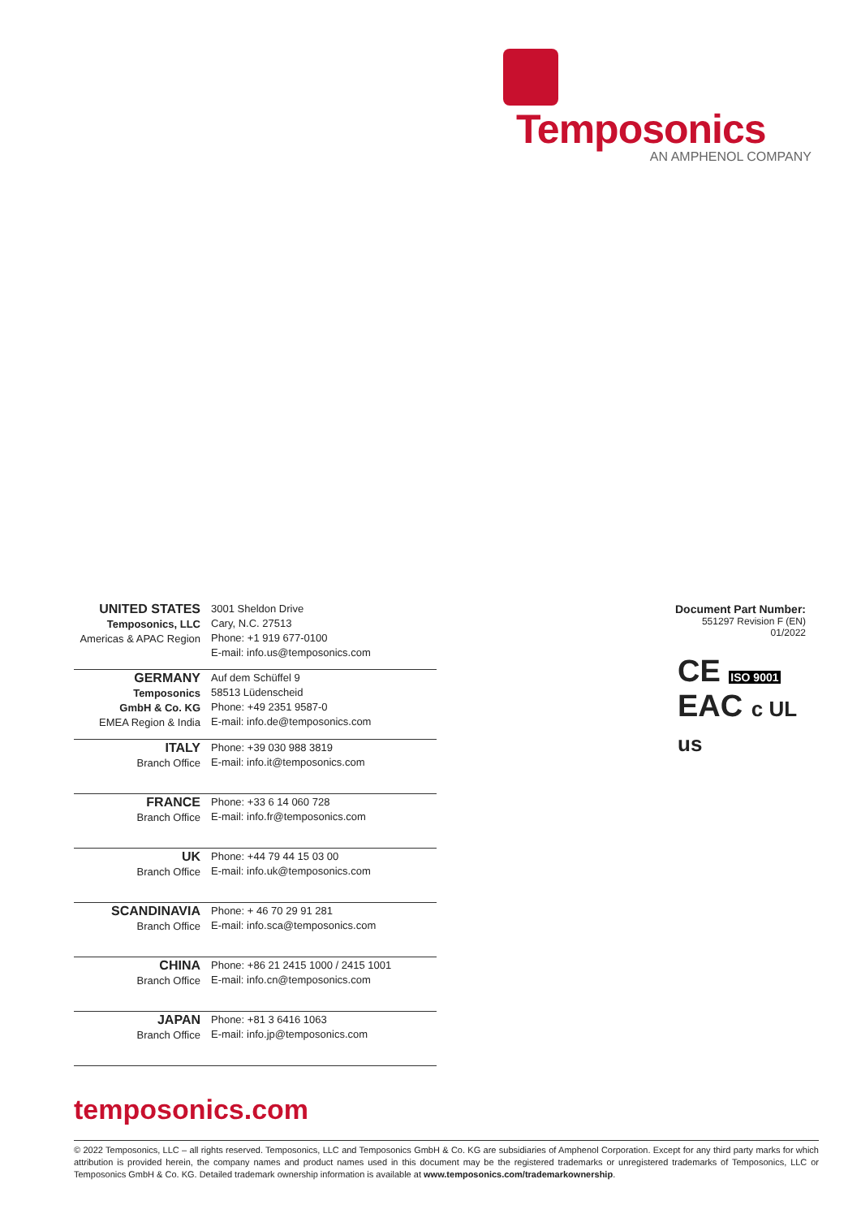Temposonics
AN AMPHENOL COMPANY
| UNITED STATES Temposonics, LLC Americas & APAC Region | 3001 Sheldon Drive Cary, N.C. 27513 Phone: +1 919 677-0100 E-mail: info.us@temposonics.com |
| GERMANY Temposonics GmbH & Co. KG EMEA Region & India | Auf dem Schüffel 9 58513 Lüdenscheid Phone: +49 2351 9587-0 E-mail: info.de@temposonics.com |
| ITALY Branch Office | Phone: +39 030 988 3819 E-mail: info.it@temposonics.com |
| FRANCE Branch Office | Phone: +33 6 14 060 728 E-mail: info.fr@temposonics.com |
| UK Branch Office | Phone: +44 79 44 15 03 00 E-mail: info.uk@temposonics.com |
| SCANDINAVIA Branch Office | Phone: + 46 70 29 91 281 E-mail: info.sca@temposonics.com |
| CHINA Branch Office | Phone: +86 21 2415 1000 / 2415 1001 E-mail: info.cn@temposonics.com |
| JAPAN Branch Office | Phone: +81 3 6416 1063 E-mail: info.jp@temposonics.com |
Document Part Number:
551297 Revision F (EN) 01/2022
CE ISO 9001
EAC c UL us
temposonics.com
© 2022 Temposonics, LLC – all rights reserved. Temposonics, LLC and Temposonics GmbH & Co. KG are subsidiaries of Amphenol Corporation. Except for any third party marks for which attribution is provided herein, the company names and product names used in this document may be the registered trademarks or unregistered trademarks of Temposonics, LLC or Temposonics GmbH & Co. KG. Detailed trademark ownership information is available at www.temposonics.com/trademarkownership.